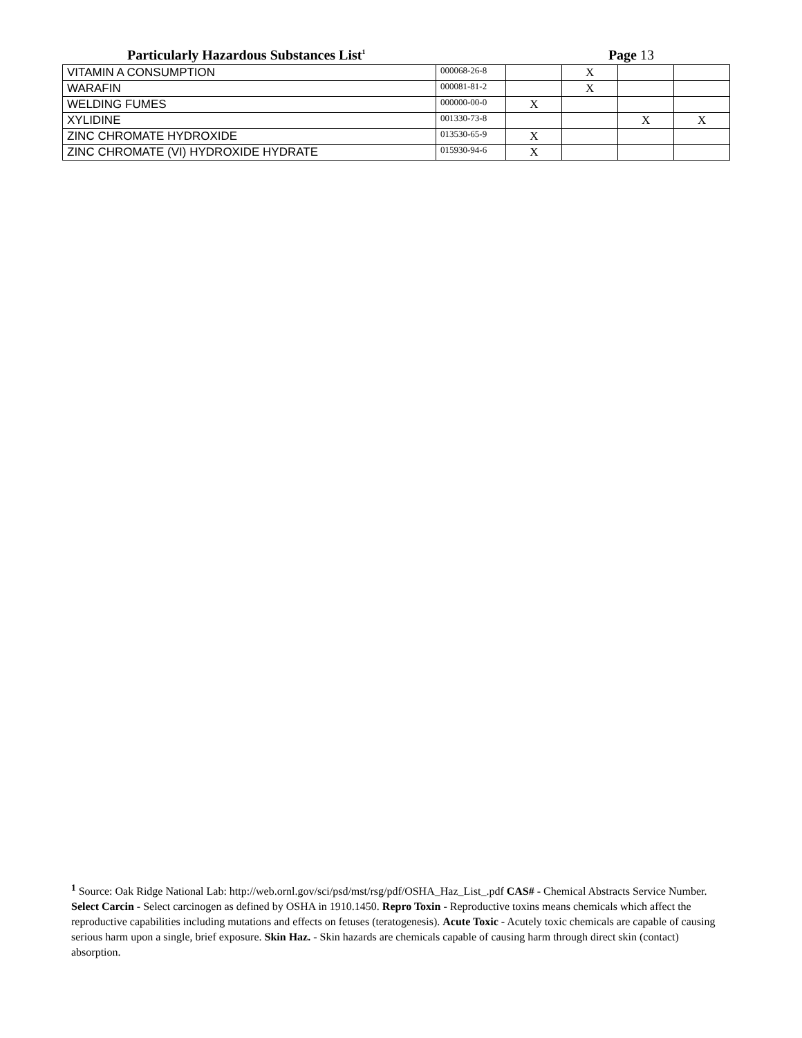Particularly Hazardous Substances List<sup>1</sup>
Page 13
| VITAMIN A CONSUMPTION | 000068-26-8 | | X | | |
| WARAFIN | 000081-81-2 | | X | | |
| WELDING FUMES | 000000-00-0 | X | | | |
| XYLIDINE | 001330-73-8 | | | X | X |
| ZINC CHROMATE HYDROXIDE | 013530-65-9 | X | | | |
| ZINC CHROMATE (VI) HYDROXIDE HYDRATE | 015930-94-6 | X | | | |
<sup>1</sup> Source: Oak Ridge National Lab: http://web.ornl.gov/sci/psd/mst/rsg/pdf/OSHA_Haz_List_.pdf CAS# - Chemical Abstracts Service Number. Select Carcin - Select carcinogen as defined by OSHA in 1910.1450. Repro Toxin - Reproductive toxins means chemicals which affect the reproductive capabilities including mutations and effects on fetuses (teratogenesis). Acute Toxic - Acutely toxic chemicals are capable of causing serious harm upon a single, brief exposure. Skin Haz. - Skin hazards are chemicals capable of causing harm through direct skin (contact) absorption.